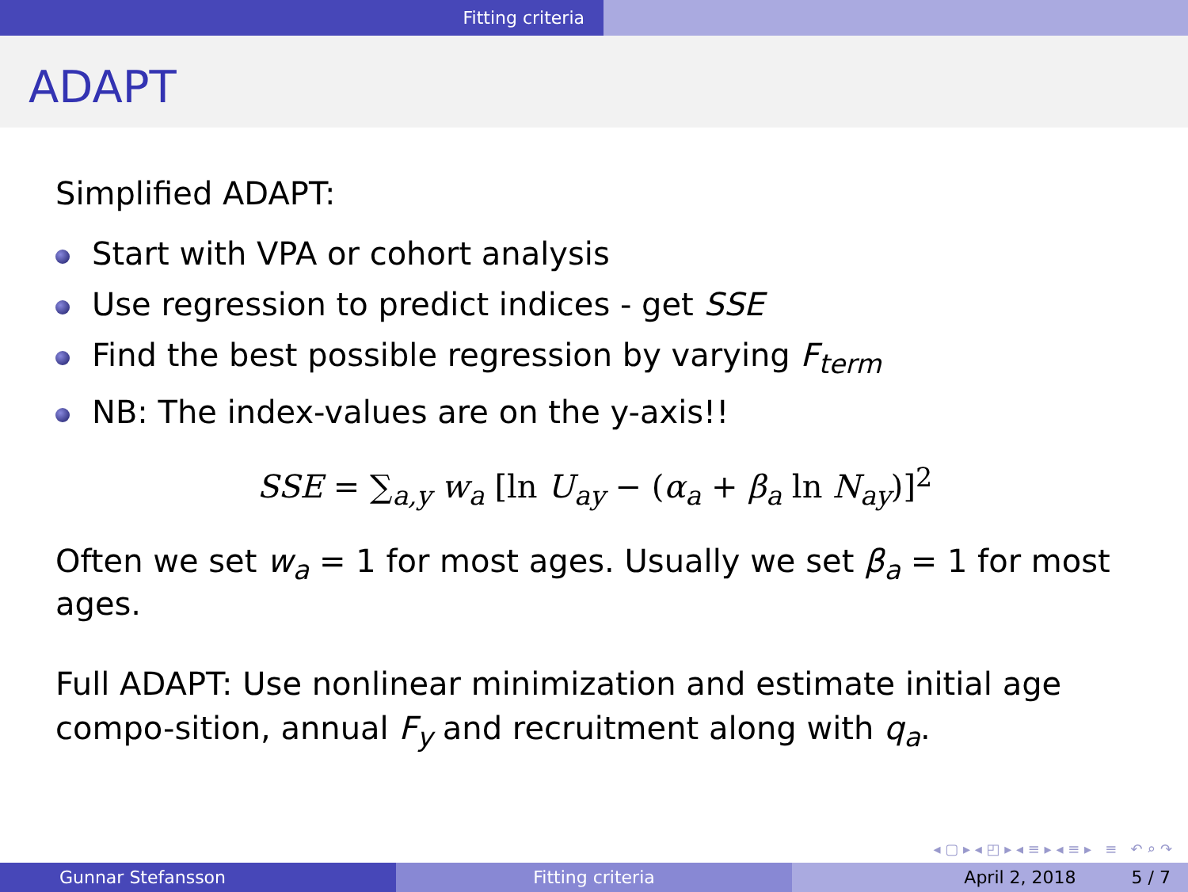Fitting criteria
ADAPT
Simplified ADAPT:
Start with VPA or cohort analysis
Use regression to predict indices - get SSE
Find the best possible regression by varying F<sub>term</sub>
NB: The index-values are on the y-axis!!
SSE = ∑<sub>a,y</sub> w<sub>a</sub> [ln U<sub>ay</sub> − (α<sub>a</sub> + β<sub>a</sub> ln N<sub>ay</sub>)]<sup>2</sup>
Often we set w<sub>a</sub> = 1 for most ages. Usually we set β<sub>a</sub> = 1 for most ages.
Full ADAPT: Use nonlinear minimization and estimate initial age compo-sition, annual F<sub>y</sub> and recruitment along with q<sub>a</sub>.
◂ ▢ ▸ ◂ ◰ ▸ ◂ ≡ ▸ ◂ ≡ ▸ ≡ ↶ ⌕ ↷
Gunnar Stefansson Fitting criteria April 2, 2018 5 / 7